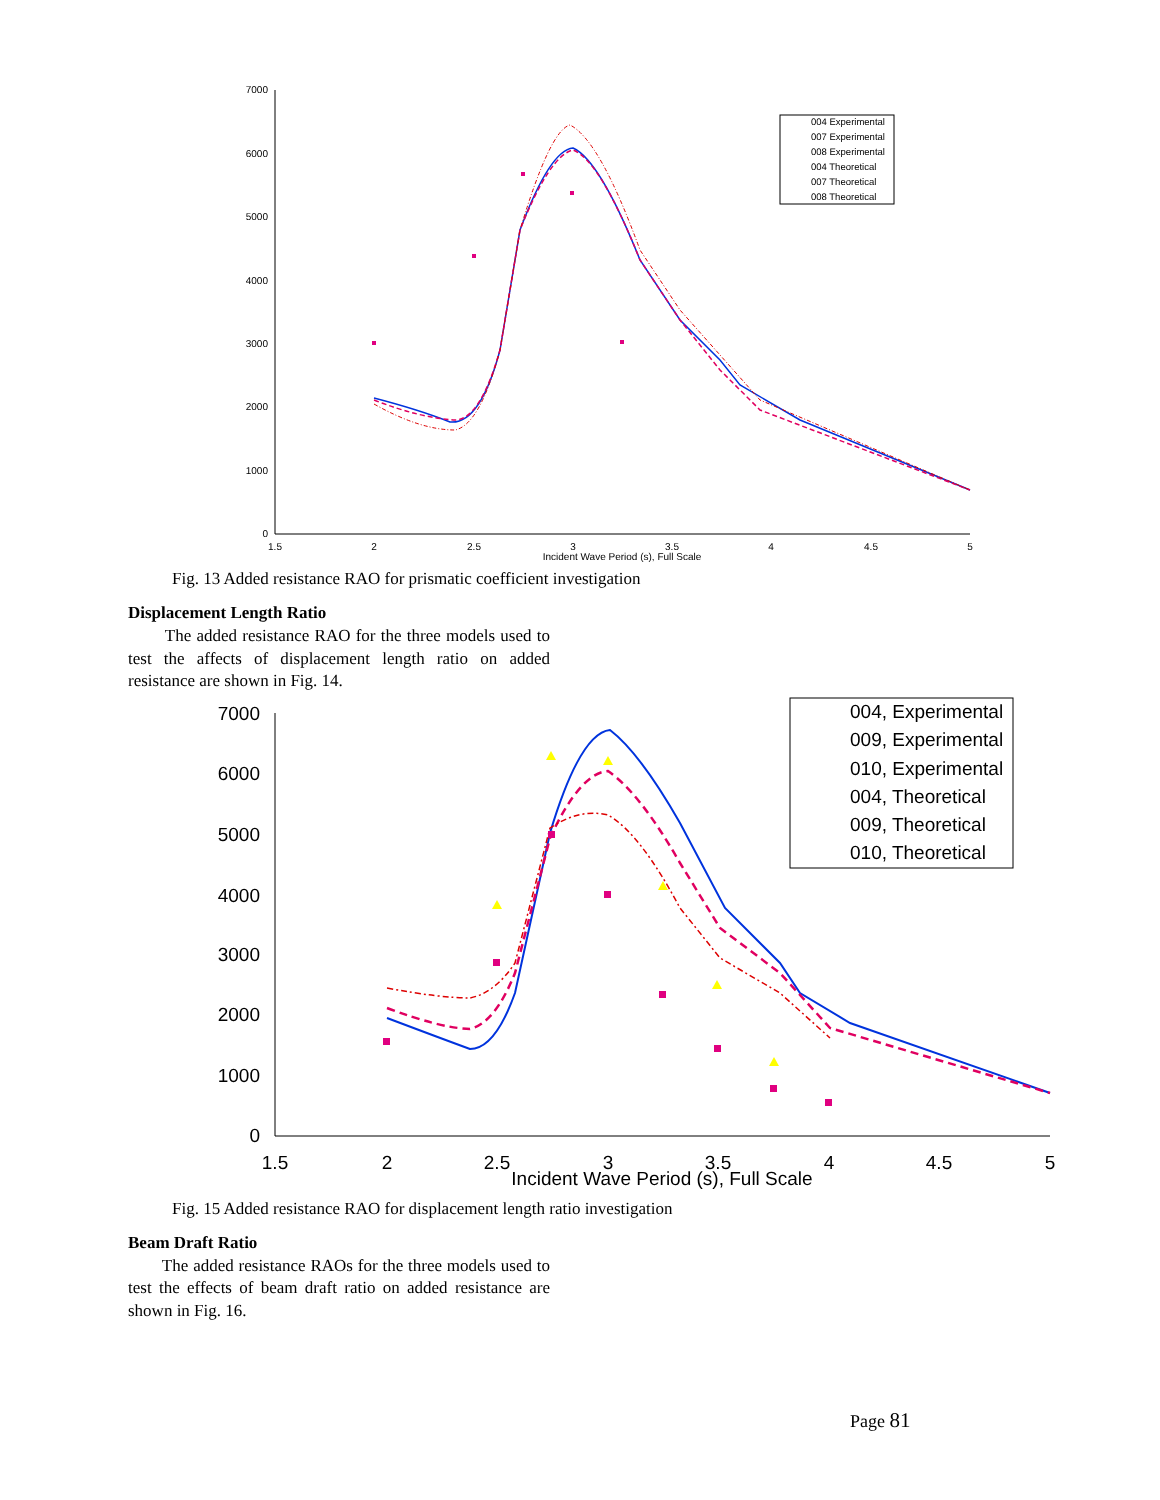7000
6000
5000
4000
3000
2000
1000
0
1.5
2
2.5
3
3.5
4
4.5
5
Incident Wave Period (s), Full Scale
004 Experimental
007 Experimental
008 Experimental
004 Theoretical
007 Theoretical
008 Theoretical
Fig. 13 Added resistance RAO for prismatic coefficient investigation
Displacement Length Ratio
The added resistance RAO for the three models used to test the affects of displacement length ratio on added resistance are shown in Fig. 14.
7000
6000
5000
4000
3000
2000
1000
0
1.5
2
2.5
3
3.5
4
4.5
5
Incident Wave Period (s), Full Scale
004, Experimental
009, Experimental
010, Experimental
004, Theoretical
009, Theoretical
010, Theoretical
Fig. 15 Added resistance RAO for displacement length ratio investigation
Beam Draft Ratio
The added resistance RAOs for the three models used to test the effects of beam draft ratio on added resistance are shown in Fig. 16.
Page 81